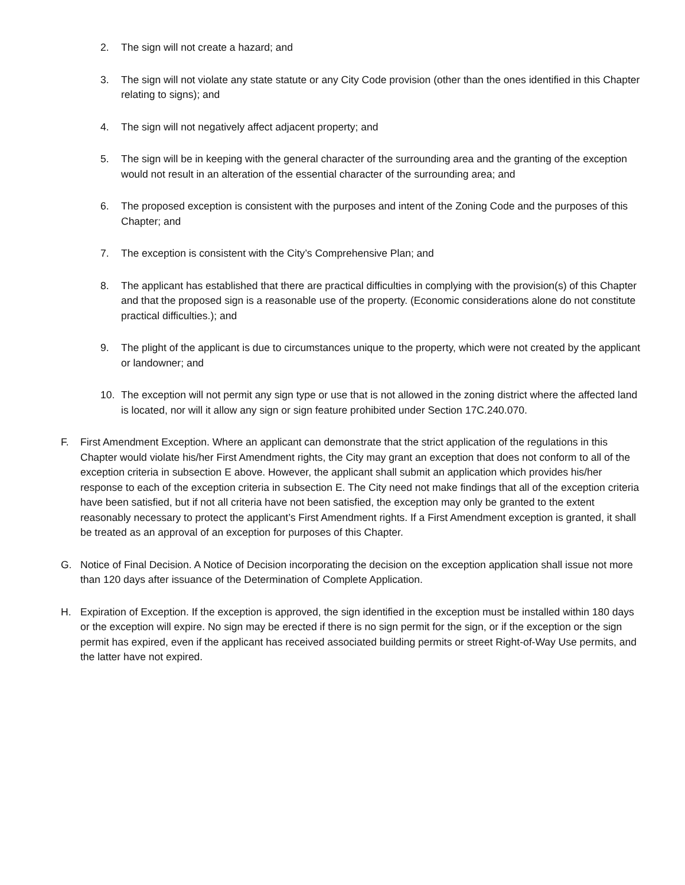2. The sign will not create a hazard; and
3. The sign will not violate any state statute or any City Code provision (other than the ones identified in this Chapter relating to signs); and
4. The sign will not negatively affect adjacent property; and
5. The sign will be in keeping with the general character of the surrounding area and the granting of the exception would not result in an alteration of the essential character of the surrounding area; and
6. The proposed exception is consistent with the purposes and intent of the Zoning Code and the purposes of this Chapter; and
7. The exception is consistent with the City’s Comprehensive Plan; and
8. The applicant has established that there are practical difficulties in complying with the provision(s) of this Chapter and that the proposed sign is a reasonable use of the property. (Economic considerations alone do not constitute practical difficulties.); and
9. The plight of the applicant is due to circumstances unique to the property, which were not created by the applicant or landowner; and
10. The exception will not permit any sign type or use that is not allowed in the zoning district where the affected land is located, nor will it allow any sign or sign feature prohibited under Section 17C.240.070.
F. First Amendment Exception. Where an applicant can demonstrate that the strict application of the regulations in this Chapter would violate his/her First Amendment rights, the City may grant an exception that does not conform to all of the exception criteria in subsection E above. However, the applicant shall submit an application which provides his/her response to each of the exception criteria in subsection E. The City need not make findings that all of the exception criteria have been satisfied, but if not all criteria have not been satisfied, the exception may only be granted to the extent reasonably necessary to protect the applicant’s First Amendment rights. If a First Amendment exception is granted, it shall be treated as an approval of an exception for purposes of this Chapter.
G. Notice of Final Decision. A Notice of Decision incorporating the decision on the exception application shall issue not more than 120 days after issuance of the Determination of Complete Application.
H. Expiration of Exception. If the exception is approved, the sign identified in the exception must be installed within 180 days or the exception will expire. No sign may be erected if there is no sign permit for the sign, or if the exception or the sign permit has expired, even if the applicant has received associated building permits or street Right-of-Way Use permits, and the latter have not expired.